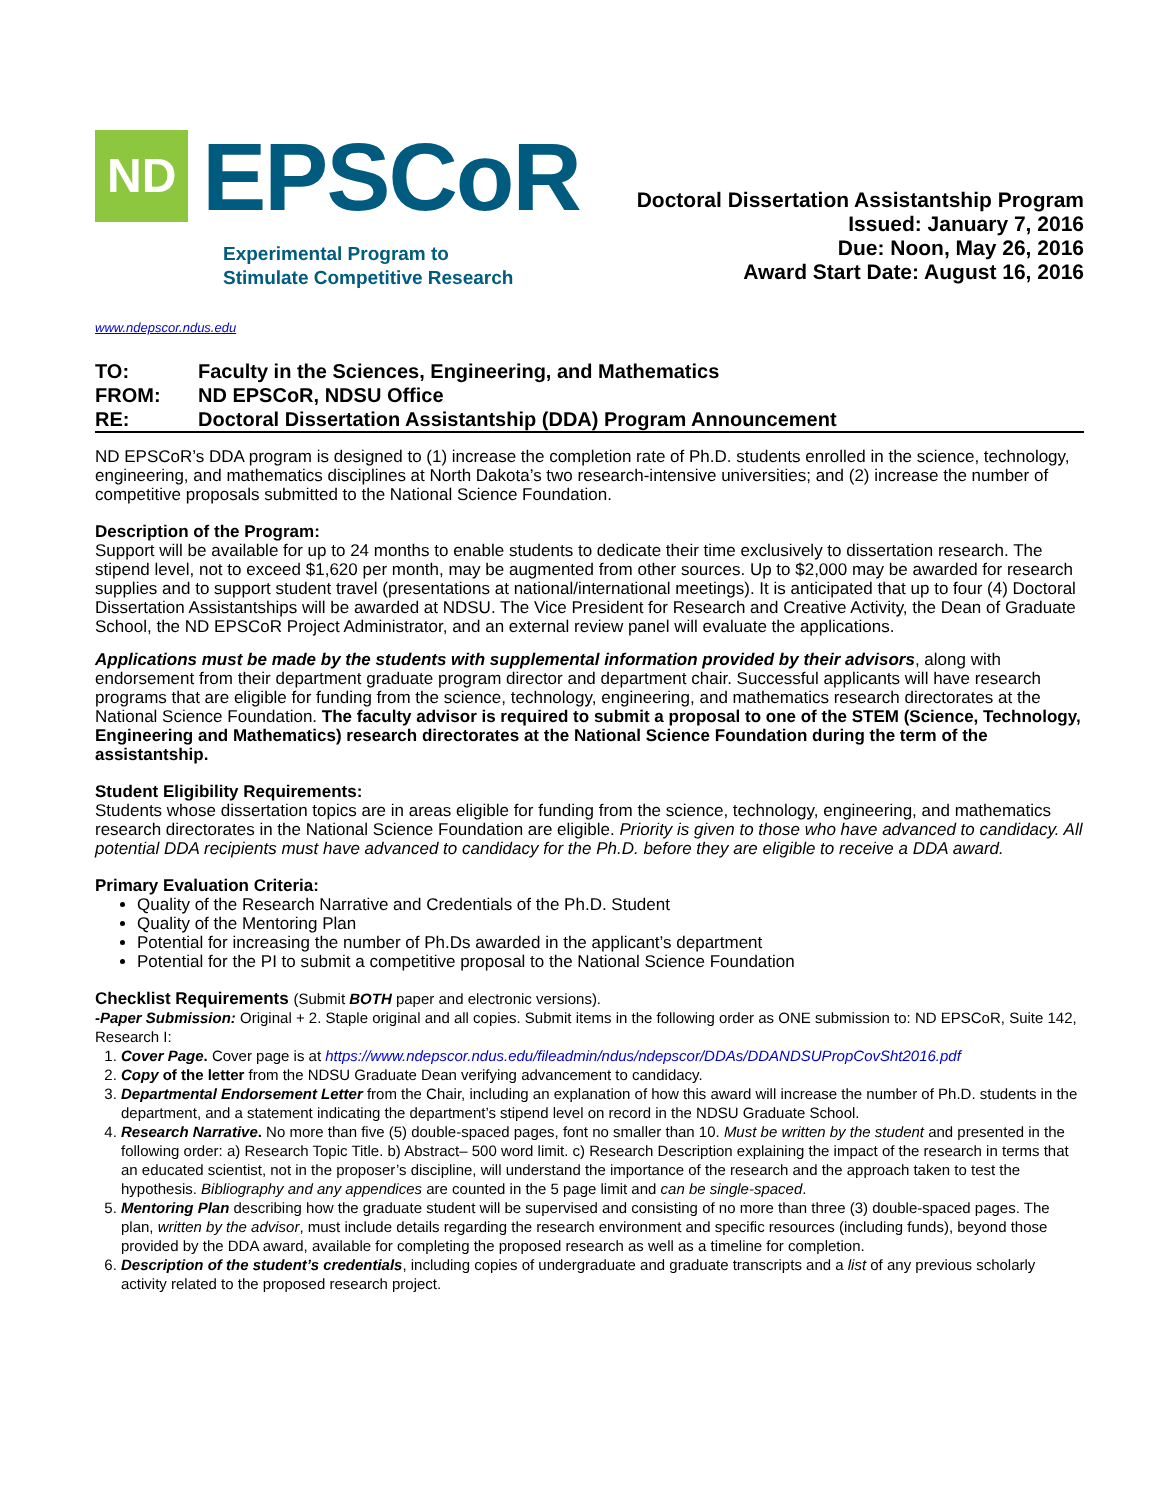ND EPSCoR
Experimental Program to
Stimulate Competitive Research
Doctoral Dissertation Assistantship Program
Issued: January 7, 2016
Due: Noon, May 26, 2016
Award Start Date: August 16, 2016
www.ndepscor.ndus.edu
| TO: | Faculty in the Sciences, Engineering, and Mathematics |
| FROM: | ND EPSCoR, NDSU Office |
| RE: | Doctoral Dissertation Assistantship (DDA) Program Announcement |
ND EPSCoR’s DDA program is designed to (1) increase the completion rate of Ph.D. students enrolled in the science, technology, engineering, and mathematics disciplines at North Dakota’s two research-intensive universities; and (2) increase the number of competitive proposals submitted to the National Science Foundation.
Description of the Program:
Support will be available for up to 24 months to enable students to dedicate their time exclusively to dissertation research. The stipend level, not to exceed $1,620 per month, may be augmented from other sources. Up to $2,000 may be awarded for research supplies and to support student travel (presentations at national/international meetings). It is anticipated that up to four (4) Doctoral Dissertation Assistantships will be awarded at NDSU. The Vice President for Research and Creative Activity, the Dean of Graduate School, the ND EPSCoR Project Administrator, and an external review panel will evaluate the applications.
Applications must be made by the students with supplemental information provided by their advisors, along with endorsement from their department graduate program director and department chair. Successful applicants will have research programs that are eligible for funding from the science, technology, engineering, and mathematics research directorates at the National Science Foundation. The faculty advisor is required to submit a proposal to one of the STEM (Science, Technology, Engineering and Mathematics) research directorates at the National Science Foundation during the term of the assistantship.
Student Eligibility Requirements:
Students whose dissertation topics are in areas eligible for funding from the science, technology, engineering, and mathematics research directorates in the National Science Foundation are eligible. Priority is given to those who have advanced to candidacy. All potential DDA recipients must have advanced to candidacy for the Ph.D. before they are eligible to receive a DDA award.
Primary Evaluation Criteria:
Quality of the Research Narrative and Credentials of the Ph.D. Student
Quality of the Mentoring Plan
Potential for increasing the number of Ph.Ds awarded in the applicant’s department
Potential for the PI to submit a competitive proposal to the National Science Foundation
Checklist Requirements (Submit BOTH paper and electronic versions).
-Paper Submission: Original + 2. Staple original and all copies. Submit items in the following order as ONE submission to: ND EPSCoR, Suite 142, Research I:
1. Cover Page. Cover page is at https://www.ndepscor.ndus.edu/fileadmin/ndus/ndepscor/DDAs/DDANDSUPropCovSht2016.pdf
2. Copy of the letter from the NDSU Graduate Dean verifying advancement to candidacy.
3. Departmental Endorsement Letter from the Chair, including an explanation of how this award will increase the number of Ph.D. students in the department, and a statement indicating the department’s stipend level on record in the NDSU Graduate School.
4. Research Narrative. No more than five (5) double-spaced pages, font no smaller than 10. Must be written by the student and presented in the following order: a) Research Topic Title. b) Abstract– 500 word limit. c) Research Description explaining the impact of the research in terms that an educated scientist, not in the proposer’s discipline, will understand the importance of the research and the approach taken to test the hypothesis. Bibliography and any appendices are counted in the 5 page limit and can be single-spaced.
5. Mentoring Plan describing how the graduate student will be supervised and consisting of no more than three (3) double-spaced pages. The plan, written by the advisor, must include details regarding the research environment and specific resources (including funds), beyond those provided by the DDA award, available for completing the proposed research as well as a timeline for completion.
6. Description of the student’s credentials, including copies of undergraduate and graduate transcripts and a list of any previous scholarly activity related to the proposed research project.